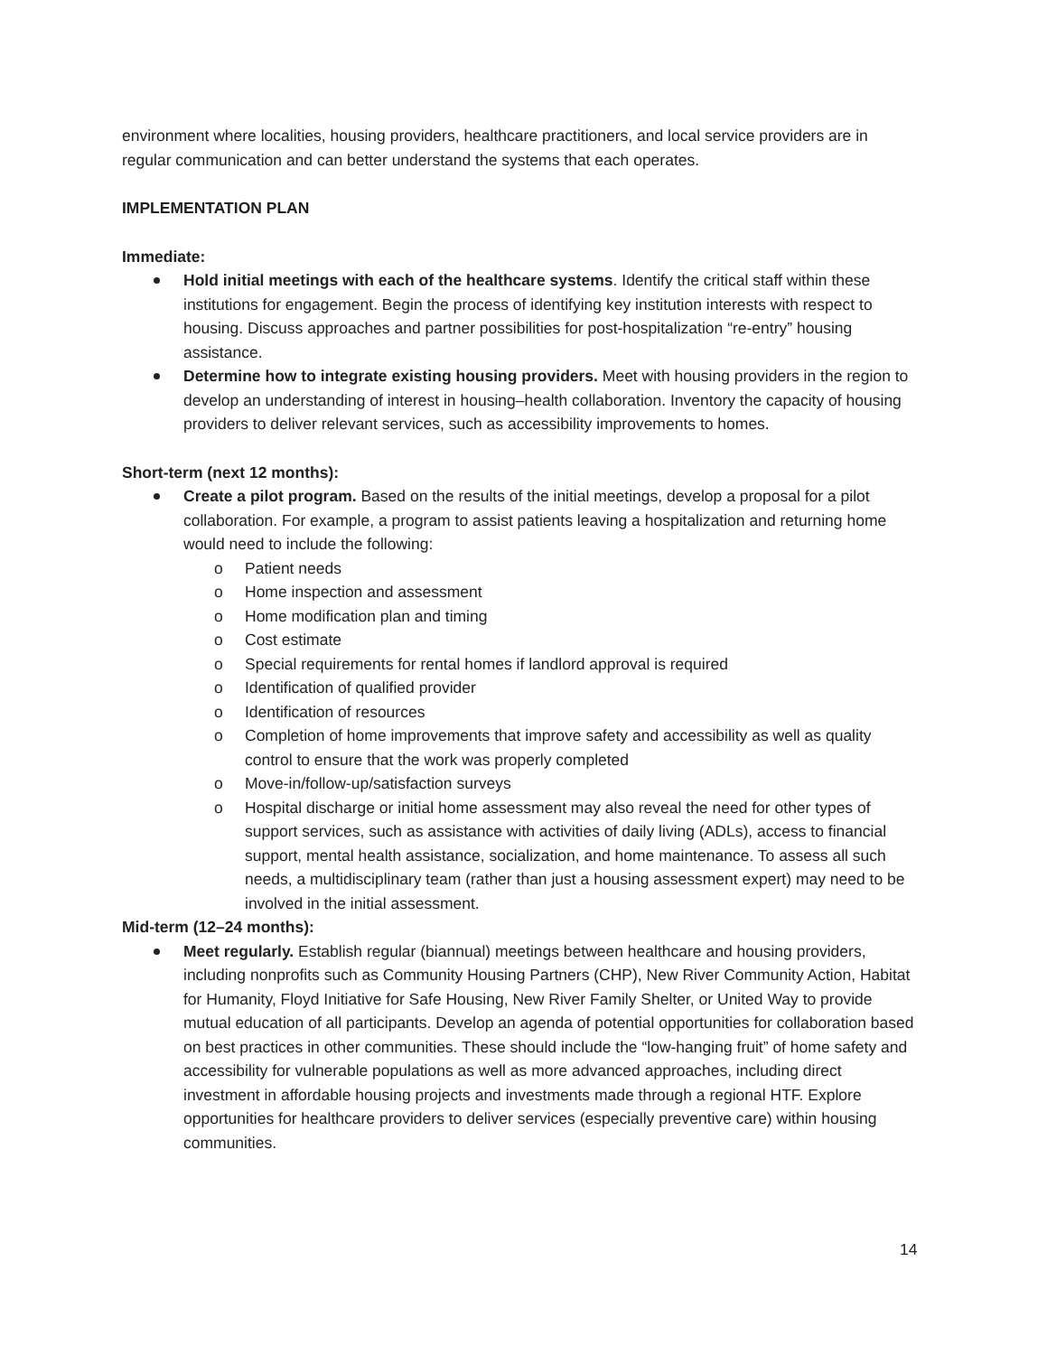environment where localities, housing providers, healthcare practitioners, and local service providers are in regular communication and can better understand the systems that each operates.
IMPLEMENTATION PLAN
Immediate:
Hold initial meetings with each of the healthcare systems. Identify the critical staff within these institutions for engagement. Begin the process of identifying key institution interests with respect to housing. Discuss approaches and partner possibilities for post-hospitalization “re-entry” housing assistance.
Determine how to integrate existing housing providers. Meet with housing providers in the region to develop an understanding of interest in housing–health collaboration. Inventory the capacity of housing providers to deliver relevant services, such as accessibility improvements to homes.
Short-term (next 12 months):
Create a pilot program. Based on the results of the initial meetings, develop a proposal for a pilot collaboration. For example, a program to assist patients leaving a hospitalization and returning home would need to include the following:
o Patient needs
o Home inspection and assessment
o Home modification plan and timing
o Cost estimate
o Special requirements for rental homes if landlord approval is required
o Identification of qualified provider
o Identification of resources
o Completion of home improvements that improve safety and accessibility as well as quality control to ensure that the work was properly completed
o Move-in/follow-up/satisfaction surveys
o Hospital discharge or initial home assessment may also reveal the need for other types of support services, such as assistance with activities of daily living (ADLs), access to financial support, mental health assistance, socialization, and home maintenance. To assess all such needs, a multidisciplinary team (rather than just a housing assessment expert) may need to be involved in the initial assessment.
Mid-term (12–24 months):
Meet regularly. Establish regular (biannual) meetings between healthcare and housing providers, including nonprofits such as Community Housing Partners (CHP), New River Community Action, Habitat for Humanity, Floyd Initiative for Safe Housing, New River Family Shelter, or United Way to provide mutual education of all participants. Develop an agenda of potential opportunities for collaboration based on best practices in other communities. These should include the “low-hanging fruit” of home safety and accessibility for vulnerable populations as well as more advanced approaches, including direct investment in affordable housing projects and investments made through a regional HTF. Explore opportunities for healthcare providers to deliver services (especially preventive care) within housing communities.
14